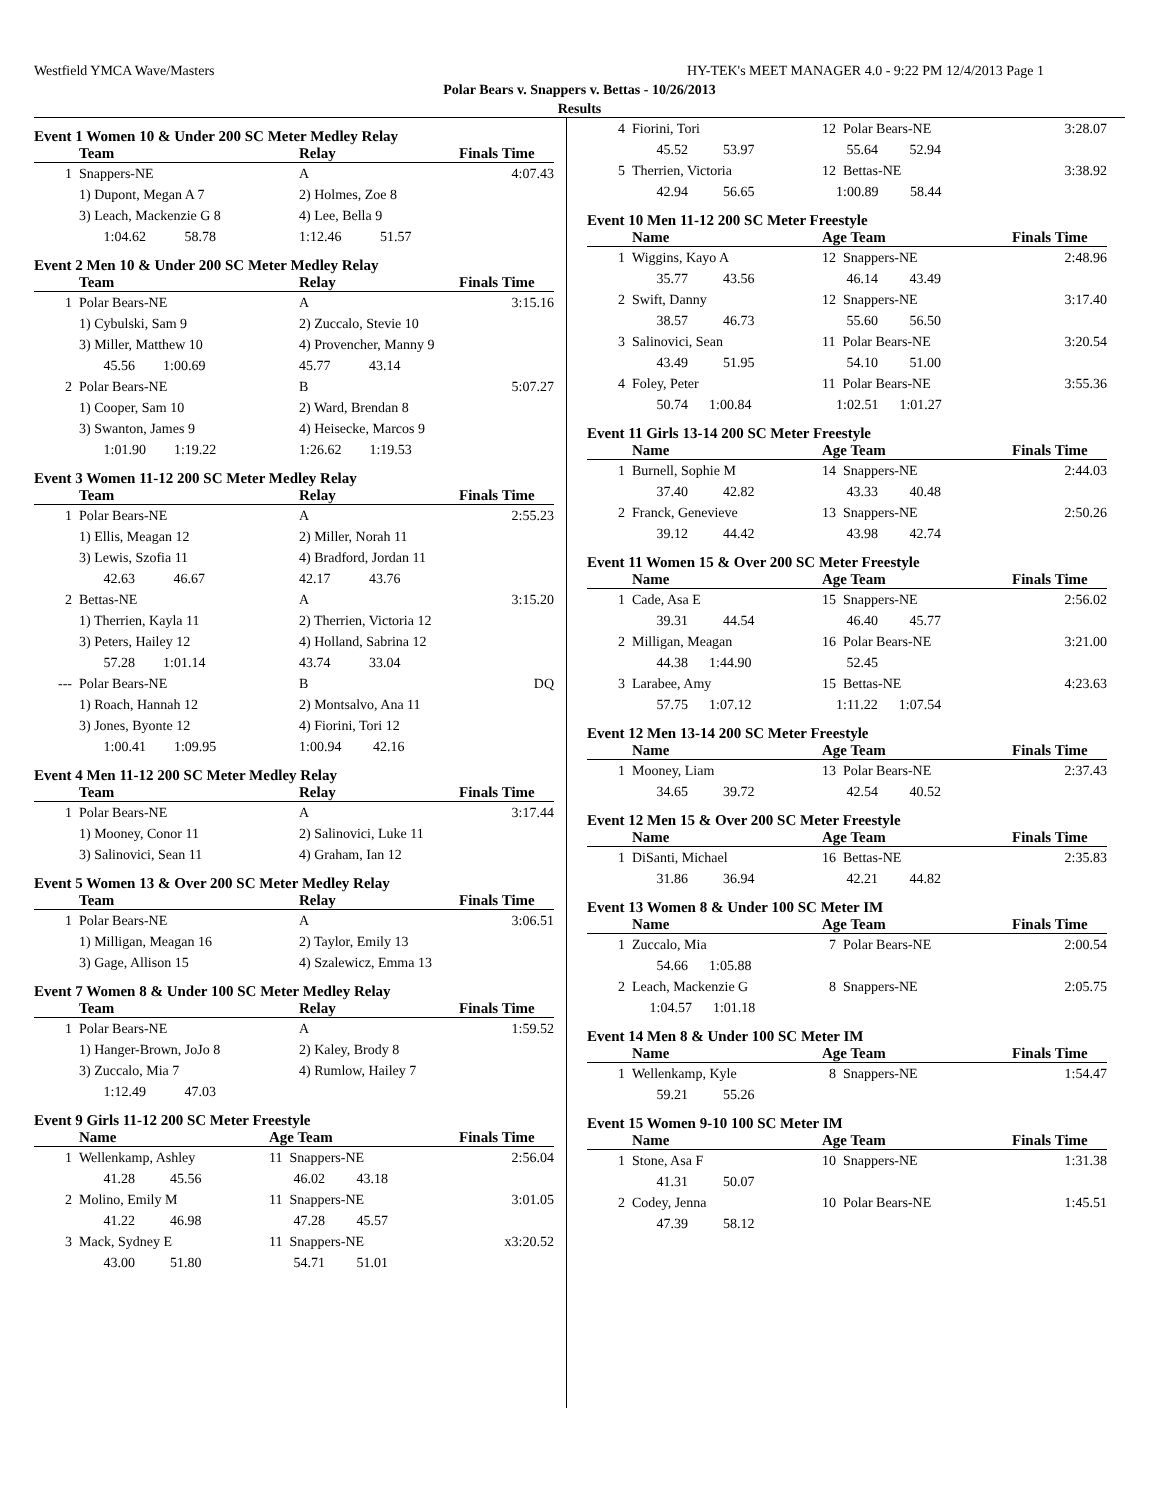Westfield YMCA Wave/Masters HY-TEK's MEET MANAGER 4.0 - 9:22 PM 12/4/2013 Page 1
Polar Bears v. Snappers v. Bettas - 10/26/2013
Results
Event 1 Women 10 & Under 200 SC Meter Medley Relay
| | Team | Relay | Finals Time |
| --- | --- | --- | --- |
| 1 | Snappers-NE | A | 4:07.43 |
| | 1) Dupont, Megan A 7 | 2) Holmes, Zoe 8 | |
| | 3) Leach, Mackenzie G 8 | 4) Lee, Bella 9 | |
| | 1:04.62 58.78 | 1:12.46 51.57 | |
Event 2 Men 10 & Under 200 SC Meter Medley Relay
| | Team | Relay | Finals Time |
| --- | --- | --- | --- |
| 1 | Polar Bears-NE | A | 3:15.16 |
| | 1) Cybulski, Sam 9 | 2) Zuccalo, Stevie 10 | |
| | 3) Miller, Matthew 10 | 4) Provencher, Manny 9 | |
| | 45.56 1:00.69 | 45.77 43.14 | |
| 2 | Polar Bears-NE | B | 5:07.27 |
| | 1) Cooper, Sam 10 | 2) Ward, Brendan 8 | |
| | 3) Swanton, James 9 | 4) Heisecke, Marcos 9 | |
| | 1:01.90 1:19.22 | 1:26.62 1:19.53 | |
Event 3 Women 11-12 200 SC Meter Medley Relay
| | Team | Relay | Finals Time |
| --- | --- | --- | --- |
| 1 | Polar Bears-NE | A | 2:55.23 |
| | 1) Ellis, Meagan 12 | 2) Miller, Norah 11 | |
| | 3) Lewis, Szofia 11 | 4) Bradford, Jordan 11 | |
| | 42.63 46.67 | 42.17 43.76 | |
| 2 | Bettas-NE | A | 3:15.20 |
| | 1) Therrien, Kayla 11 | 2) Therrien, Victoria 12 | |
| | 3) Peters, Hailey 12 | 4) Holland, Sabrina 12 | |
| | 57.28 1:01.14 | 43.74 33.04 | |
| --- | Polar Bears-NE | B | DQ |
| | 1) Roach, Hannah 12 | 2) Montsalvo, Ana 11 | |
| | 3) Jones, Byonte 12 | 4) Fiorini, Tori 12 | |
| | 1:00.41 1:09.95 | 1:00.94 42.16 | |
Event 4 Men 11-12 200 SC Meter Medley Relay
| | Team | Relay | Finals Time |
| --- | --- | --- | --- |
| 1 | Polar Bears-NE | A | 3:17.44 |
| | 1) Mooney, Conor 11 | 2) Salinovici, Luke 11 | |
| | 3) Salinovici, Sean 11 | 4) Graham, Ian 12 | |
Event 5 Women 13 & Over 200 SC Meter Medley Relay
| | Team | Relay | Finals Time |
| --- | --- | --- | --- |
| 1 | Polar Bears-NE | A | 3:06.51 |
| | 1) Milligan, Meagan 16 | 2) Taylor, Emily 13 | |
| | 3) Gage, Allison 15 | 4) Szalewicz, Emma 13 | |
Event 7 Women 8 & Under 100 SC Meter Medley Relay
| | Team | Relay | Finals Time |
| --- | --- | --- | --- |
| 1 | Polar Bears-NE | A | 1:59.52 |
| | 1) Hanger-Brown, JoJo 8 | 2) Kaley, Brody 8 | |
| | 3) Zuccalo, Mia 7 | 4) Rumlow, Hailey 7 | |
| | 1:12.49 47.03 | | |
Event 9 Girls 11-12 200 SC Meter Freestyle
| | Name | Age Team | Finals Time |
| --- | --- | --- | --- |
| 1 | Wellenkamp, Ashley | 11 Snappers-NE | 2:56.04 |
| | 41.28 45.56 | 46.02 43.18 | |
| 2 | Molino, Emily M | 11 Snappers-NE | 3:01.05 |
| | 41.22 46.98 | 47.28 45.57 | |
| 3 | Mack, Sydney E | 11 Snappers-NE | x3:20.52 |
| | 43.00 51.80 | 54.71 51.01 | |
| 4 | Fiorini, Tori | 12 Polar Bears-NE | 3:28.07 |
| | 45.52 53.97 | 55.64 52.94 | |
| 5 | Therrien, Victoria | 12 Bettas-NE | 3:38.92 |
| | 42.94 56.65 | 1:00.89 58.44 | |
Event 10 Men 11-12 200 SC Meter Freestyle
| | Name | Age Team | Finals Time |
| --- | --- | --- | --- |
| 1 | Wiggins, Kayo A | 12 Snappers-NE | 2:48.96 |
| | 35.77 43.56 | 46.14 43.49 | |
| 2 | Swift, Danny | 12 Snappers-NE | 3:17.40 |
| | 38.57 46.73 | 55.60 56.50 | |
| 3 | Salinovici, Sean | 11 Polar Bears-NE | 3:20.54 |
| | 43.49 51.95 | 54.10 51.00 | |
| 4 | Foley, Peter | 11 Polar Bears-NE | 3:55.36 |
| | 50.74 1:00.84 | 1:02.51 1:01.27 | |
Event 11 Girls 13-14 200 SC Meter Freestyle
| | Name | Age Team | Finals Time |
| --- | --- | --- | --- |
| 1 | Burnell, Sophie M | 14 Snappers-NE | 2:44.03 |
| | 37.40 42.82 | 43.33 40.48 | |
| 2 | Franck, Genevieve | 13 Snappers-NE | 2:50.26 |
| | 39.12 44.42 | 43.98 42.74 | |
Event 11 Women 15 & Over 200 SC Meter Freestyle
| | Name | Age Team | Finals Time |
| --- | --- | --- | --- |
| 1 | Cade, Asa E | 15 Snappers-NE | 2:56.02 |
| | 39.31 44.54 | 46.40 45.77 | |
| 2 | Milligan, Meagan | 16 Polar Bears-NE | 3:21.00 |
| | 44.38 1:44.90 | 52.45 | |
| 3 | Larabee, Amy | 15 Bettas-NE | 4:23.63 |
| | 57.75 1:07.12 | 1:11.22 1:07.54 | |
Event 12 Men 13-14 200 SC Meter Freestyle
| | Name | Age Team | Finals Time |
| --- | --- | --- | --- |
| 1 | Mooney, Liam | 13 Polar Bears-NE | 2:37.43 |
| | 34.65 39.72 | 42.54 40.52 | |
Event 12 Men 15 & Over 200 SC Meter Freestyle
| | Name | Age Team | Finals Time |
| --- | --- | --- | --- |
| 1 | DiSanti, Michael | 16 Bettas-NE | 2:35.83 |
| | 31.86 36.94 | 42.21 44.82 | |
Event 13 Women 8 & Under 100 SC Meter IM
| | Name | Age Team | Finals Time |
| --- | --- | --- | --- |
| 1 | Zuccalo, Mia | 7 Polar Bears-NE | 2:00.54 |
| | 54.66 1:05.88 | | |
| 2 | Leach, Mackenzie G | 8 Snappers-NE | 2:05.75 |
| | 1:04.57 1:01.18 | | |
Event 14 Men 8 & Under 100 SC Meter IM
| | Name | Age Team | Finals Time |
| --- | --- | --- | --- |
| 1 | Wellenkamp, Kyle | 8 Snappers-NE | 1:54.47 |
| | 59.21 55.26 | | |
Event 15 Women 9-10 100 SC Meter IM
| | Name | Age Team | Finals Time |
| --- | --- | --- | --- |
| 1 | Stone, Asa F | 10 Snappers-NE | 1:31.38 |
| | 41.31 50.07 | | |
| 2 | Codey, Jenna | 10 Polar Bears-NE | 1:45.51 |
| | 47.39 58.12 | | |